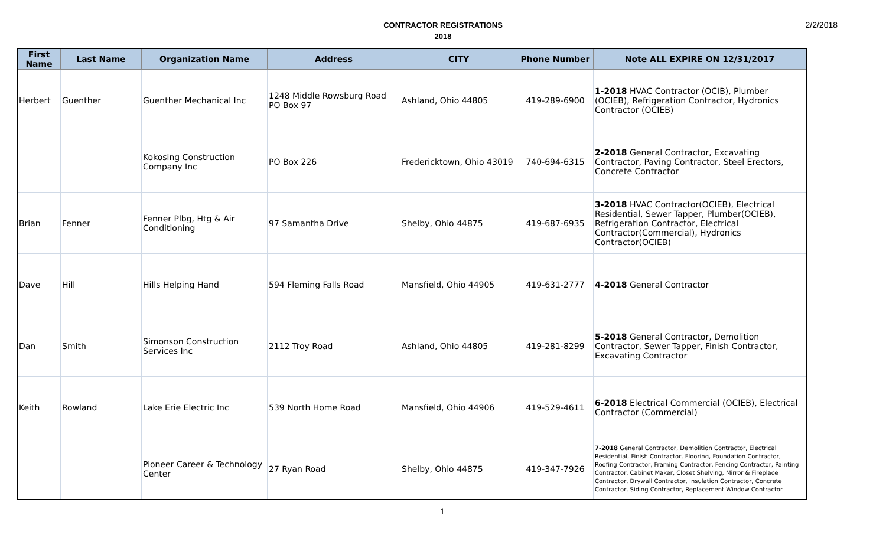CONTRACTOR REGISTRATIONS
2018
2/2/2018
| First Name | Last Name | Organization Name | Address | CITY | Phone Number | Note ALL EXPIRE ON 12/31/2017 |
| --- | --- | --- | --- | --- | --- | --- |
| Herbert | Guenther | Guenther Mechanical Inc | 1248 Middle Rowsburg Road PO Box 97 | Ashland, Ohio 44805 | 419-289-6900 | 1-2018 HVAC Contractor (OCIB), Plumber (OCIEB), Refrigeration Contractor, Hydronics Contractor (OCIEB) |
| | | Kokosing Construction Company Inc | PO Box 226 | Fredericktown, Ohio 43019 | 740-694-6315 | 2-2018 General Contractor, Excavating Contractor, Paving Contractor, Steel Erectors, Concrete Contractor |
| Brian | Fenner | Fenner Plbg, Htg & Air Conditioning | 97 Samantha Drive | Shelby, Ohio 44875 | 419-687-6935 | 3-2018 HVAC Contractor(OCIEB), Electrical Residential, Sewer Tapper, Plumber(OCIEB), Refrigeration Contractor, Electrical Contractor(Commercial), Hydronics Contractor(OCIEB) |
| Dave | Hill | Hills Helping Hand | 594 Fleming Falls Road | Mansfield, Ohio 44905 | 419-631-2777 | 4-2018 General Contractor |
| Dan | Smith | Simonson Construction Services Inc | 2112 Troy Road | Ashland, Ohio 44805 | 419-281-8299 | 5-2018 General Contractor, Demolition Contractor, Sewer Tapper, Finish Contractor, Excavating Contractor |
| Keith | Rowland | Lake Erie Electric Inc | 539 North Home Road | Mansfield, Ohio 44906 | 419-529-4611 | 6-2018 Electrical Commercial (OCIEB), Electrical Contractor (Commercial) |
| | | Pioneer Career & Technology Center | 27 Ryan Road | Shelby, Ohio 44875 | 419-347-7926 | 7-2018 General Contractor, Demolition Contractor, Electrical Residential, Finish Contractor, Flooring, Foundation Contractor, Roofing Contractor, Framing Contractor, Fencing Contractor, Painting Contractor, Cabinet Maker, Closet Shelving, Mirror & Fireplace Contractor, Drywall Contractor, Insulation Contractor, Concrete Contractor, Siding Contractor, Replacement Window Contractor |
1